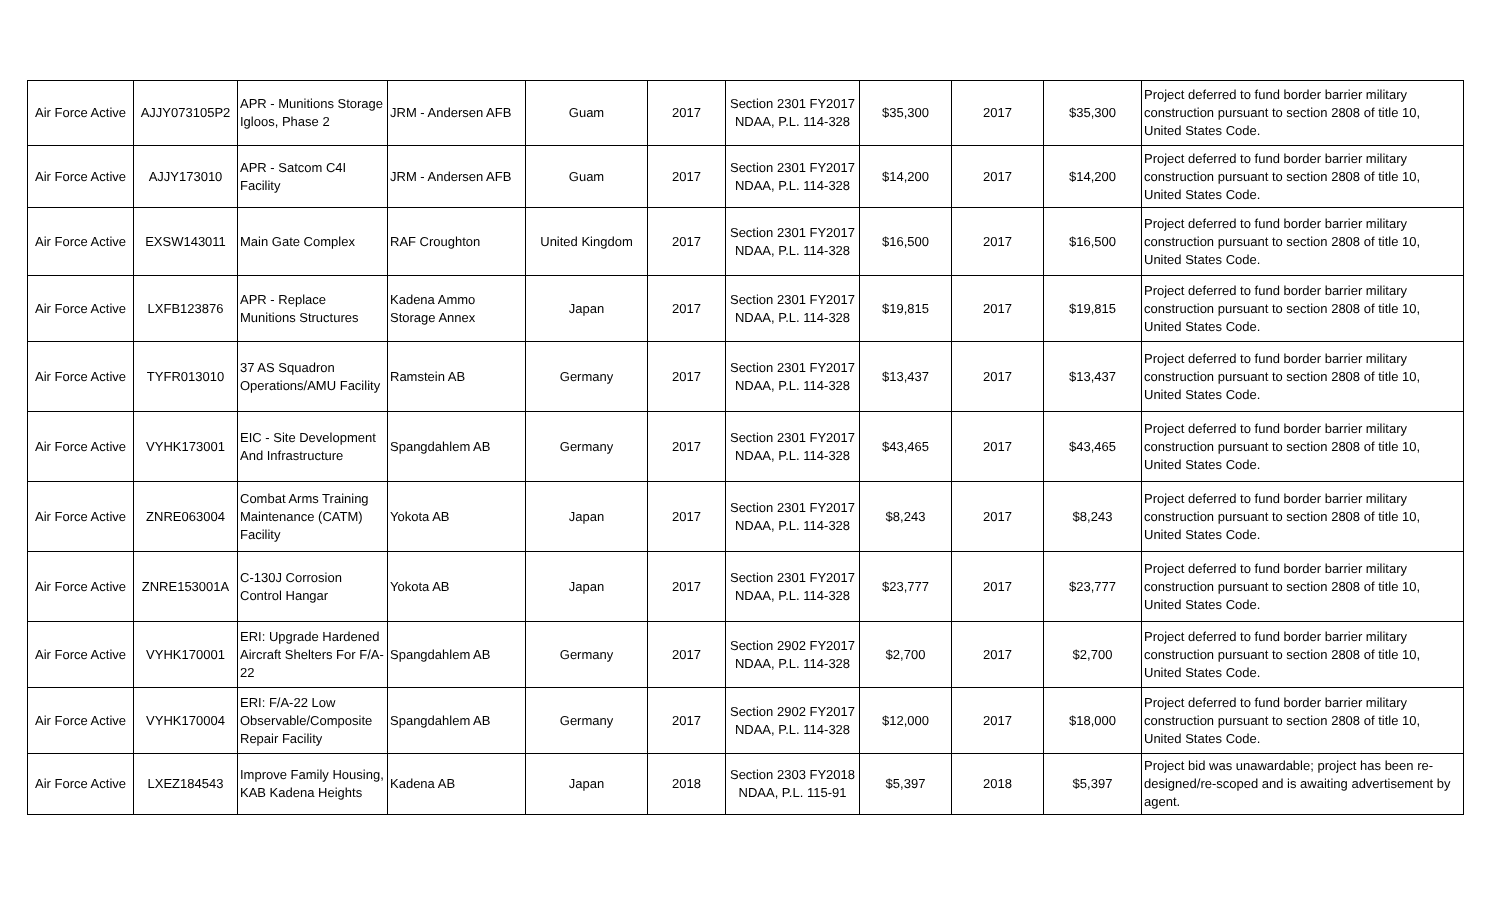| Air Force Active | AJJY073105P2 | APR - Munitions Storage Igloos, Phase 2 | JRM - Andersen AFB | Guam | 2017 | Section 2301 FY2017 NDAA, P.L. 114-328 | $35,300 | 2017 | $35,300 | Project deferred to fund border barrier military construction pursuant to section 2808 of title 10, United States Code. |
| Air Force Active | AJJY173010 | APR - Satcom C4I Facility | JRM - Andersen AFB | Guam | 2017 | Section 2301 FY2017 NDAA, P.L. 114-328 | $14,200 | 2017 | $14,200 | Project deferred to fund border barrier military construction pursuant to section 2808 of title 10, United States Code. |
| Air Force Active | EXSW143011 | Main Gate Complex | RAF Croughton | United Kingdom | 2017 | Section 2301 FY2017 NDAA, P.L. 114-328 | $16,500 | 2017 | $16,500 | Project deferred to fund border barrier military construction pursuant to section 2808 of title 10, United States Code. |
| Air Force Active | LXFB123876 | APR - Replace Munitions Structures | Kadena Ammo Storage Annex | Japan | 2017 | Section 2301 FY2017 NDAA, P.L. 114-328 | $19,815 | 2017 | $19,815 | Project deferred to fund border barrier military construction pursuant to section 2808 of title 10, United States Code. |
| Air Force Active | TYFR013010 | 37 AS Squadron Operations/AMU Facility | Ramstein AB | Germany | 2017 | Section 2301 FY2017 NDAA, P.L. 114-328 | $13,437 | 2017 | $13,437 | Project deferred to fund border barrier military construction pursuant to section 2808 of title 10, United States Code. |
| Air Force Active | VYHK173001 | EIC - Site Development And Infrastructure | Spangdahlem AB | Germany | 2017 | Section 2301 FY2017 NDAA, P.L. 114-328 | $43,465 | 2017 | $43,465 | Project deferred to fund border barrier military construction pursuant to section 2808 of title 10, United States Code. |
| Air Force Active | ZNRE063004 | Combat Arms Training Maintenance (CATM) Facility | Yokota AB | Japan | 2017 | Section 2301 FY2017 NDAA, P.L. 114-328 | $8,243 | 2017 | $8,243 | Project deferred to fund border barrier military construction pursuant to section 2808 of title 10, United States Code. |
| Air Force Active | ZNRE153001A | C-130J Corrosion Control Hangar | Yokota AB | Japan | 2017 | Section 2301 FY2017 NDAA, P.L. 114-328 | $23,777 | 2017 | $23,777 | Project deferred to fund border barrier military construction pursuant to section 2808 of title 10, United States Code. |
| Air Force Active | VYHK170001 | ERI: Upgrade Hardened Aircraft Shelters For F/A-22 | Spangdahlem AB | Germany | 2017 | Section 2902 FY2017 NDAA, P.L. 114-328 | $2,700 | 2017 | $2,700 | Project deferred to fund border barrier military construction pursuant to section 2808 of title 10, United States Code. |
| Air Force Active | VYHK170004 | ERI: F/A-22 Low Observable/Composite Repair Facility | Spangdahlem AB | Germany | 2017 | Section 2902 FY2017 NDAA, P.L. 114-328 | $12,000 | 2017 | $18,000 | Project deferred to fund border barrier military construction pursuant to section 2808 of title 10, United States Code. |
| Air Force Active | LXEZ184543 | Improve Family Housing, KAB Kadena Heights | Kadena AB | Japan | 2018 | Section 2303 FY2018 NDAA, P.L. 115-91 | $5,397 | 2018 | $5,397 | Project bid was unawardable; project has been re-designed/re-scoped and is awaiting advertisement by agent. |